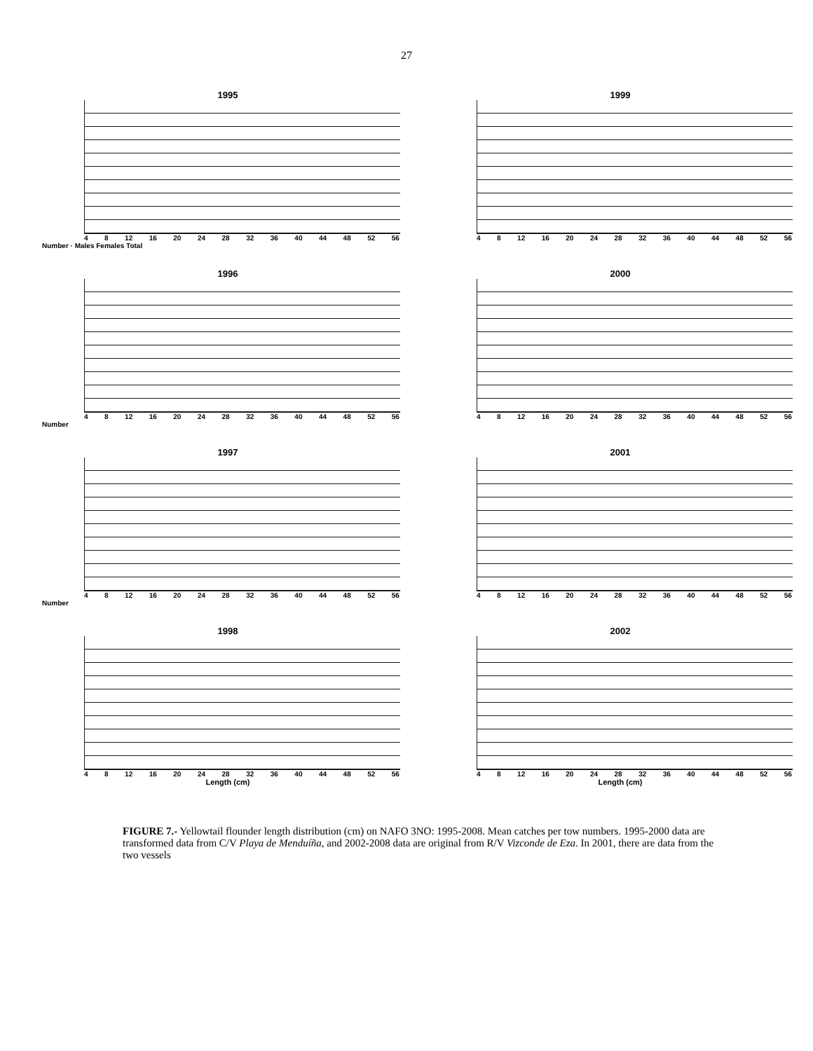27
1995
4 8 12 16 20 24 28 32 36 40 44 48 52 56
Number · Males Females Total
1999
4 8 12 16 20 24 28 32 36 40 44 48 52 56
1996
4 8 12 16 20 24 28 32 36 40 44 48 52 56
Number
2000
4 8 12 16 20 24 28 32 36 40 44 48 52 56
1997
4 8 12 16 20 24 28 32 36 40 44 48 52 56
Number
2001
4 8 12 16 20 24 28 32 36 40 44 48 52 56
1998
4 8 12 16 20 24 28 32 36 40 44 48 52 56
Length (cm)
2002
4 8 12 16 20 24 28 32 36 40 44 48 52 56
Length (cm)
FIGURE 7.- Yellowtail flounder length distribution (cm) on NAFO 3NO: 1995-2008. Mean catches per tow numbers. 1995-2000 data are transformed data from C/V Playa de Menduíña, and 2002-2008 data are original from R/V Vizconde de Eza. In 2001, there are data from the two vessels